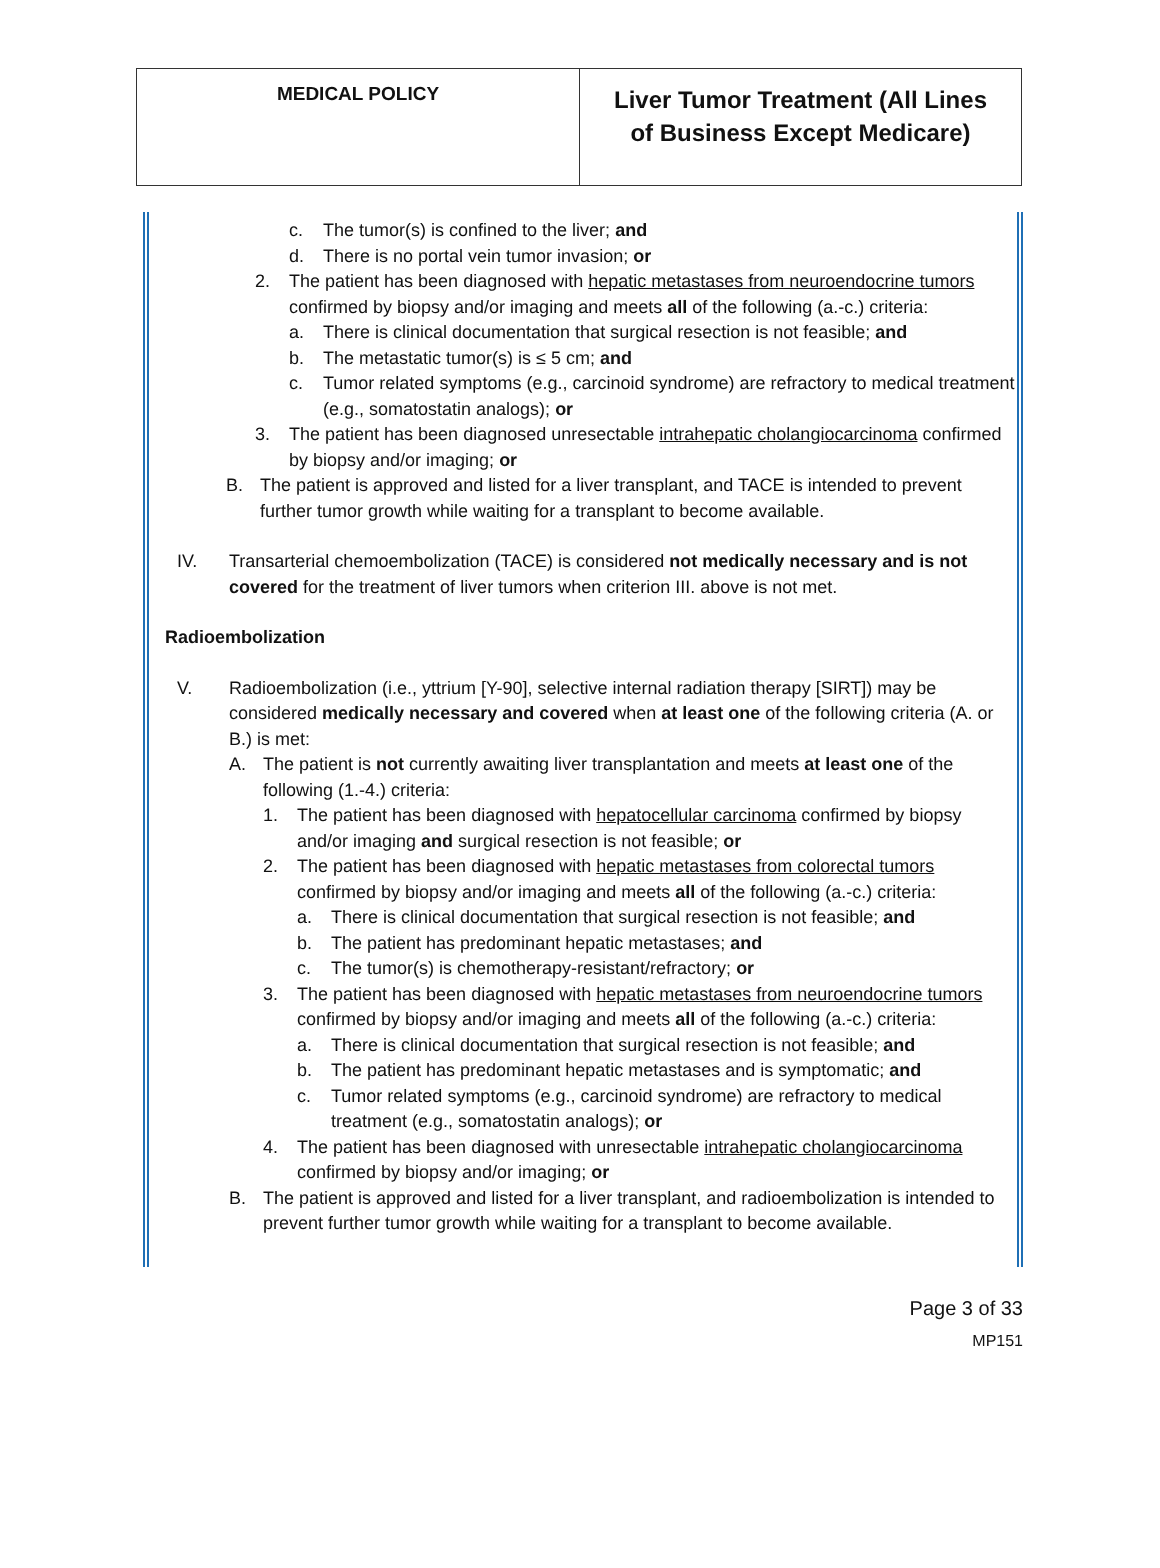| MEDICAL POLICY | Liver Tumor Treatment (All Lines of Business Except Medicare) |
c. The tumor(s) is confined to the liver; and
d. There is no portal vein tumor invasion; or
2. The patient has been diagnosed with hepatic metastases from neuroendocrine tumors confirmed by biopsy and/or imaging and meets all of the following (a.-c.) criteria:
a. There is clinical documentation that surgical resection is not feasible; and
b. The metastatic tumor(s) is ≤ 5 cm; and
c. Tumor related symptoms (e.g., carcinoid syndrome) are refractory to medical treatment (e.g., somatostatin analogs); or
3. The patient has been diagnosed unresectable intrahepatic cholangiocarcinoma confirmed by biopsy and/or imaging; or
B. The patient is approved and listed for a liver transplant, and TACE is intended to prevent further tumor growth while waiting for a transplant to become available.
IV. Transarterial chemoembolization (TACE) is considered not medically necessary and is not covered for the treatment of liver tumors when criterion III. above is not met.
Radioembolization
V. Radioembolization (i.e., yttrium [Y-90], selective internal radiation therapy [SIRT]) may be considered medically necessary and covered when at least one of the following criteria (A. or B.) is met:
A. The patient is not currently awaiting liver transplantation and meets at least one of the following (1.-4.) criteria:
1. The patient has been diagnosed with hepatocellular carcinoma confirmed by biopsy and/or imaging and surgical resection is not feasible; or
2. The patient has been diagnosed with hepatic metastases from colorectal tumors confirmed by biopsy and/or imaging and meets all of the following (a.-c.) criteria:
a. There is clinical documentation that surgical resection is not feasible; and
b. The patient has predominant hepatic metastases; and
c. The tumor(s) is chemotherapy-resistant/refractory; or
3. The patient has been diagnosed with hepatic metastases from neuroendocrine tumors confirmed by biopsy and/or imaging and meets all of the following (a.-c.) criteria:
a. There is clinical documentation that surgical resection is not feasible; and
b. The patient has predominant hepatic metastases and is symptomatic; and
c. Tumor related symptoms (e.g., carcinoid syndrome) are refractory to medical treatment (e.g., somatostatin analogs); or
4. The patient has been diagnosed with unresectable intrahepatic cholangiocarcinoma confirmed by biopsy and/or imaging; or
B. The patient is approved and listed for a liver transplant, and radioembolization is intended to prevent further tumor growth while waiting for a transplant to become available.
Page 3 of 33
MP151